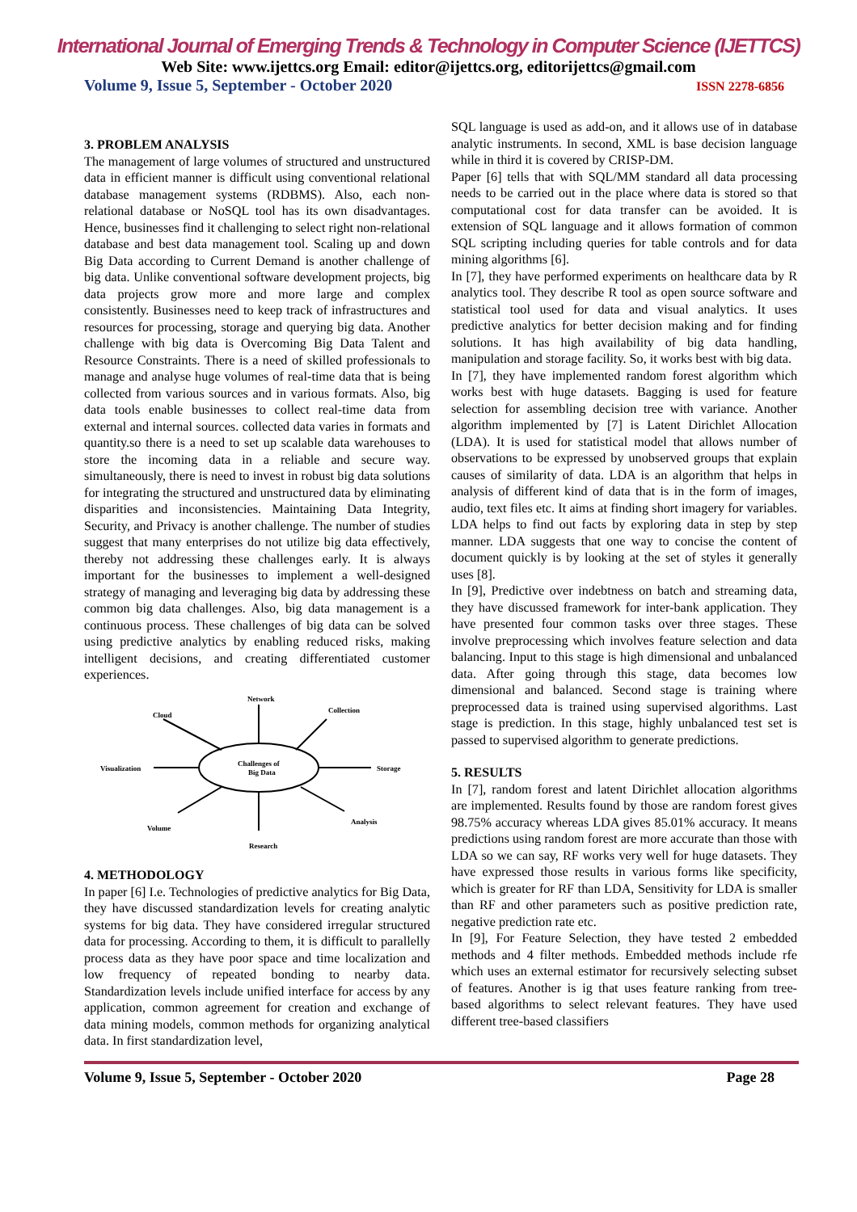International Journal of Emerging Trends & Technology in Computer Science (IJETTCS)
Web Site: www.ijettcs.org Email: editor@ijettcs.org, editorijettcs@gmail.com
Volume 9, Issue 5, September - October 2020 ISSN 2278-6856
3. PROBLEM ANALYSIS
The management of large volumes of structured and unstructured data in efficient manner is difficult using conventional relational database management systems (RDBMS). Also, each non-relational database or NoSQL tool has its own disadvantages. Hence, businesses find it challenging to select right non-relational database and best data management tool. Scaling up and down Big Data according to Current Demand is another challenge of big data. Unlike conventional software development projects, big data projects grow more and more large and complex consistently. Businesses need to keep track of infrastructures and resources for processing, storage and querying big data. Another challenge with big data is Overcoming Big Data Talent and Resource Constraints. There is a need of skilled professionals to manage and analyse huge volumes of real-time data that is being collected from various sources and in various formats. Also, big data tools enable businesses to collect real-time data from external and internal sources. collected data varies in formats and quantity.so there is a need to set up scalable data warehouses to store the incoming data in a reliable and secure way. simultaneously, there is need to invest in robust big data solutions for integrating the structured and unstructured data by eliminating disparities and inconsistencies. Maintaining Data Integrity, Security, and Privacy is another challenge. The number of studies suggest that many enterprises do not utilize big data effectively, thereby not addressing these challenges early. It is always important for the businesses to implement a well-designed strategy of managing and leveraging big data by addressing these common big data challenges. Also, big data management is a continuous process. These challenges of big data can be solved using predictive analytics by enabling reduced risks, making intelligent decisions, and creating differentiated customer experiences.
Network
Cloud
Collection
Visualization
Storage
Challenges of
Big Data
Volume
Analysis
Research
4. METHODOLOGY
In paper [6] I.e. Technologies of predictive analytics for Big Data, they have discussed standardization levels for creating analytic systems for big data. They have considered irregular structured data for processing. According to them, it is difficult to parallelly process data as they have poor space and time localization and low frequency of repeated bonding to nearby data. Standardization levels include unified interface for access by any application, common agreement for creation and exchange of data mining models, common methods for organizing analytical data. In first standardization level,
SQL language is used as add-on, and it allows use of in database analytic instruments. In second, XML is base decision language while in third it is covered by CRISP-DM.
Paper [6] tells that with SQL/MM standard all data processing needs to be carried out in the place where data is stored so that computational cost for data transfer can be avoided. It is extension of SQL language and it allows formation of common SQL scripting including queries for table controls and for data mining algorithms [6].
In [7], they have performed experiments on healthcare data by R analytics tool. They describe R tool as open source software and statistical tool used for data and visual analytics. It uses predictive analytics for better decision making and for finding solutions. It has high availability of big data handling, manipulation and storage facility. So, it works best with big data.
In [7], they have implemented random forest algorithm which works best with huge datasets. Bagging is used for feature selection for assembling decision tree with variance. Another algorithm implemented by [7] is Latent Dirichlet Allocation (LDA). It is used for statistical model that allows number of observations to be expressed by unobserved groups that explain causes of similarity of data. LDA is an algorithm that helps in analysis of different kind of data that is in the form of images, audio, text files etc. It aims at finding short imagery for variables. LDA helps to find out facts by exploring data in step by step manner. LDA suggests that one way to concise the content of document quickly is by looking at the set of styles it generally uses [8].
In [9], Predictive over indebtness on batch and streaming data, they have discussed framework for inter-bank application. They have presented four common tasks over three stages. These involve preprocessing which involves feature selection and data balancing. Input to this stage is high dimensional and unbalanced data. After going through this stage, data becomes low dimensional and balanced. Second stage is training where preprocessed data is trained using supervised algorithms. Last stage is prediction. In this stage, highly unbalanced test set is passed to supervised algorithm to generate predictions.
5. RESULTS
In [7], random forest and latent Dirichlet allocation algorithms are implemented. Results found by those are random forest gives 98.75% accuracy whereas LDA gives 85.01% accuracy. It means predictions using random forest are more accurate than those with LDA so we can say, RF works very well for huge datasets. They have expressed those results in various forms like specificity, which is greater for RF than LDA, Sensitivity for LDA is smaller than RF and other parameters such as positive prediction rate, negative prediction rate etc.
In [9], For Feature Selection, they have tested 2 embedded methods and 4 filter methods. Embedded methods include rfe which uses an external estimator for recursively selecting subset of features. Another is ig that uses feature ranking from tree-based algorithms to select relevant features. They have used different tree-based classifiers
Volume 9, Issue 5, September - October 2020 Page 28